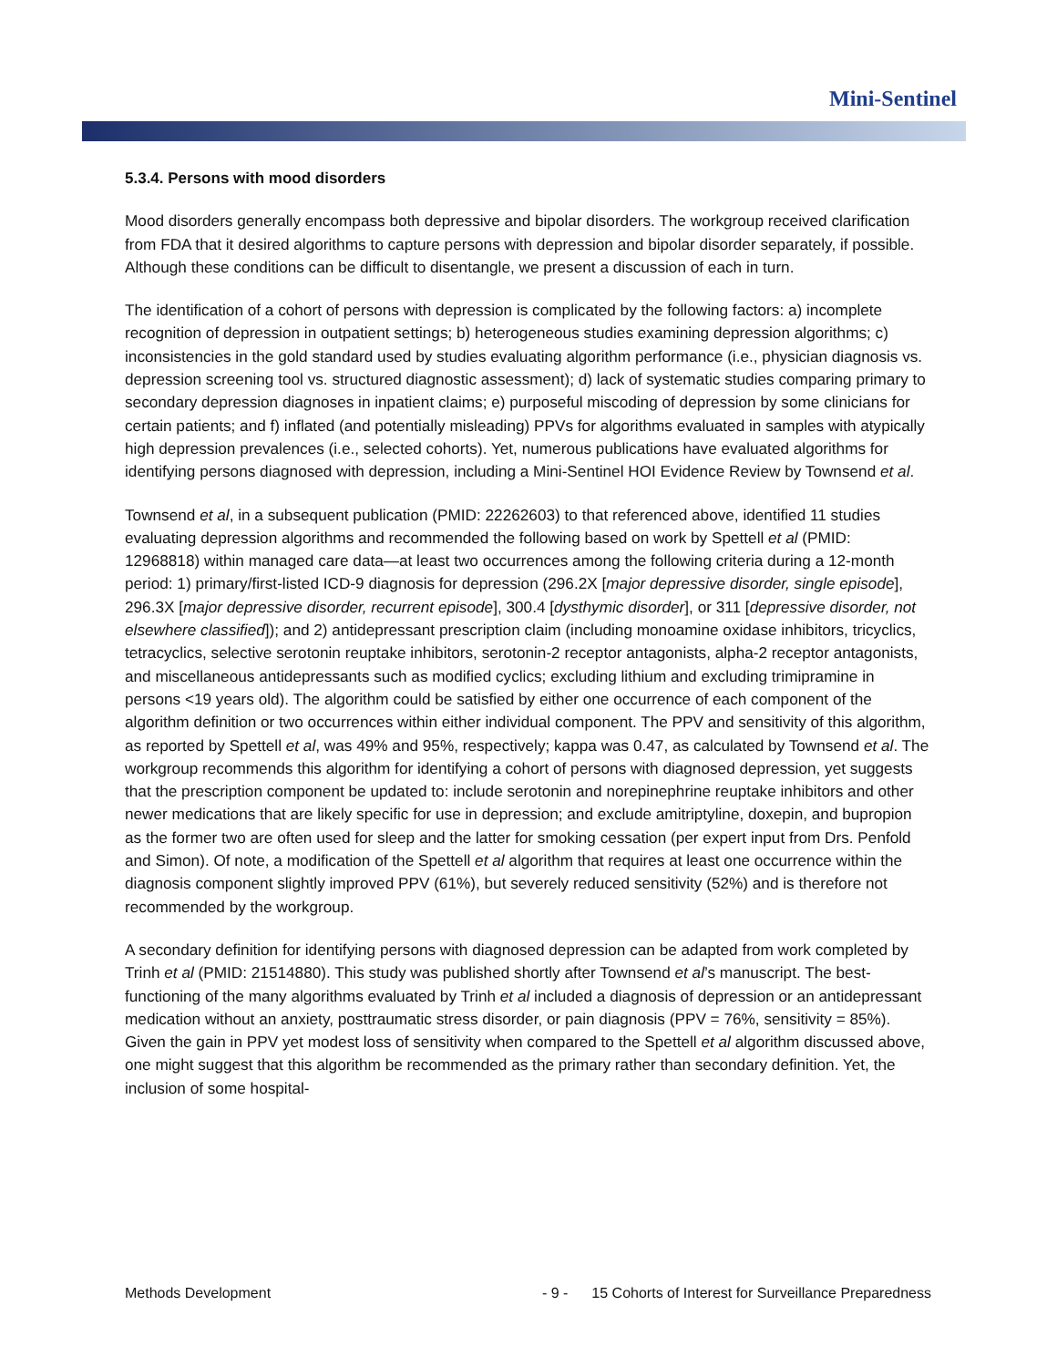Mini-Sentinel
5.3.4. Persons with mood disorders
Mood disorders generally encompass both depressive and bipolar disorders. The workgroup received clarification from FDA that it desired algorithms to capture persons with depression and bipolar disorder separately, if possible. Although these conditions can be difficult to disentangle, we present a discussion of each in turn.
The identification of a cohort of persons with depression is complicated by the following factors: a) incomplete recognition of depression in outpatient settings; b) heterogeneous studies examining depression algorithms; c) inconsistencies in the gold standard used by studies evaluating algorithm performance (i.e., physician diagnosis vs. depression screening tool vs. structured diagnostic assessment); d) lack of systematic studies comparing primary to secondary depression diagnoses in inpatient claims; e) purposeful miscoding of depression by some clinicians for certain patients; and f) inflated (and potentially misleading) PPVs for algorithms evaluated in samples with atypically high depression prevalences (i.e., selected cohorts). Yet, numerous publications have evaluated algorithms for identifying persons diagnosed with depression, including a Mini-Sentinel HOI Evidence Review by Townsend et al.
Townsend et al, in a subsequent publication (PMID: 22262603) to that referenced above, identified 11 studies evaluating depression algorithms and recommended the following based on work by Spettell et al (PMID: 12968818) within managed care data—at least two occurrences among the following criteria during a 12-month period: 1) primary/first-listed ICD-9 diagnosis for depression (296.2X [major depressive disorder, single episode], 296.3X [major depressive disorder, recurrent episode], 300.4 [dysthymic disorder], or 311 [depressive disorder, not elsewhere classified]); and 2) antidepressant prescription claim (including monoamine oxidase inhibitors, tricyclics, tetracyclics, selective serotonin reuptake inhibitors, serotonin-2 receptor antagonists, alpha-2 receptor antagonists, and miscellaneous antidepressants such as modified cyclics; excluding lithium and excluding trimipramine in persons <19 years old). The algorithm could be satisfied by either one occurrence of each component of the algorithm definition or two occurrences within either individual component. The PPV and sensitivity of this algorithm, as reported by Spettell et al, was 49% and 95%, respectively; kappa was 0.47, as calculated by Townsend et al. The workgroup recommends this algorithm for identifying a cohort of persons with diagnosed depression, yet suggests that the prescription component be updated to: include serotonin and norepinephrine reuptake inhibitors and other newer medications that are likely specific for use in depression; and exclude amitriptyline, doxepin, and bupropion as the former two are often used for sleep and the latter for smoking cessation (per expert input from Drs. Penfold and Simon). Of note, a modification of the Spettell et al algorithm that requires at least one occurrence within the diagnosis component slightly improved PPV (61%), but severely reduced sensitivity (52%) and is therefore not recommended by the workgroup.
A secondary definition for identifying persons with diagnosed depression can be adapted from work completed by Trinh et al (PMID: 21514880). This study was published shortly after Townsend et al’s manuscript. The best-functioning of the many algorithms evaluated by Trinh et al included a diagnosis of depression or an antidepressant medication without an anxiety, posttraumatic stress disorder, or pain diagnosis (PPV = 76%, sensitivity = 85%). Given the gain in PPV yet modest loss of sensitivity when compared to the Spettell et al algorithm discussed above, one might suggest that this algorithm be recommended as the primary rather than secondary definition. Yet, the inclusion of some hospital-
Methods Development - 9 - 15 Cohorts of Interest for Surveillance Preparedness